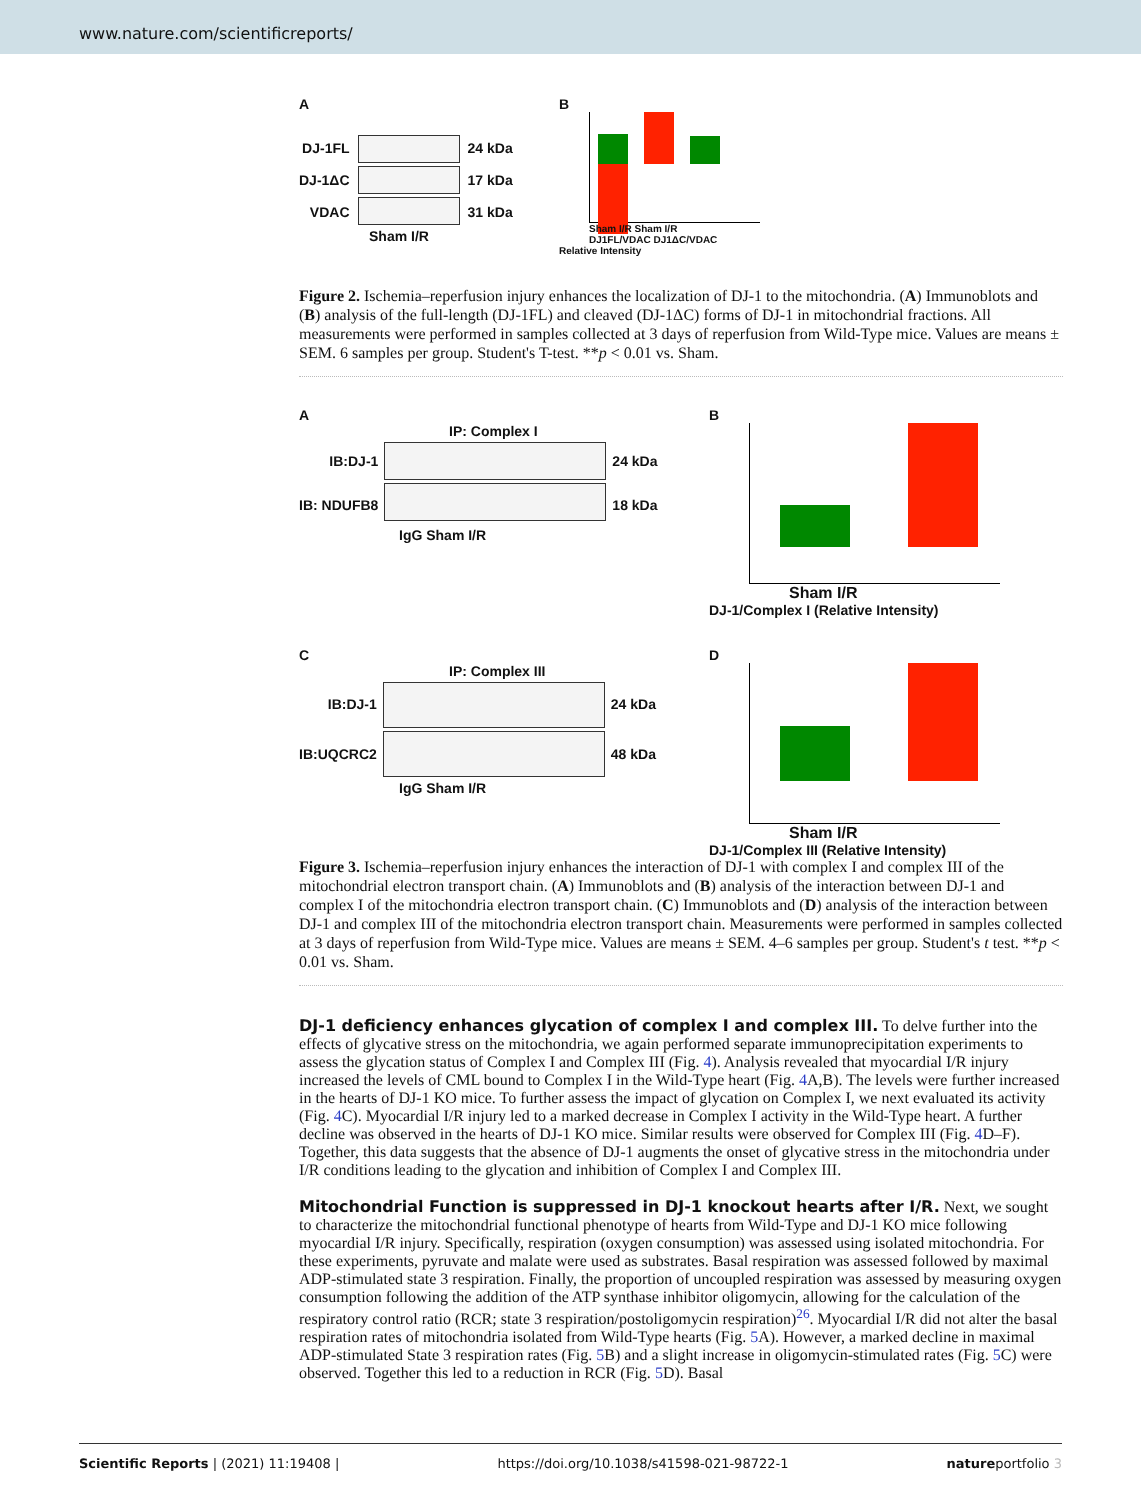www.nature.com/scientificreports/
A
DJ-1FL
DJ-1ΔC
VDAC
24 kDa
17 kDa
31 kDa
Sham I/R
B
Sham I/R Sham I/R
DJ1FL/VDAC DJ1ΔC/VDAC
Relative Intensity
Figure 2. Ischemia–reperfusion injury enhances the localization of DJ-1 to the mitochondria. (A) Immunoblots and (B) analysis of the full-length (DJ-1FL) and cleaved (DJ-1ΔC) forms of DJ-1 in mitochondrial fractions. All measurements were performed in samples collected at 3 days of reperfusion from Wild-Type mice. Values are means ± SEM. 6 samples per group. Student's T-test. **p < 0.01 vs. Sham.
A
IP: Complex I
IB:DJ-1
IB: NDUFB8
24 kDa
18 kDa
IgG Sham I/R
B
Sham I/R
DJ-1/Complex I (Relative Intensity)
C
IP: Complex III
IB:DJ-1
IB:UQCRC2
24 kDa
48 kDa
IgG Sham I/R
D
Sham I/R
DJ-1/Complex III (Relative Intensity)
Figure 3. Ischemia–reperfusion injury enhances the interaction of DJ-1 with complex I and complex III of the mitochondrial electron transport chain. (A) Immunoblots and (B) analysis of the interaction between DJ-1 and complex I of the mitochondria electron transport chain. (C) Immunoblots and (D) analysis of the interaction between DJ-1 and complex III of the mitochondria electron transport chain. Measurements were performed in samples collected at 3 days of reperfusion from Wild-Type mice. Values are means ± SEM. 4–6 samples per group. Student's t test. **p < 0.01 vs. Sham.
DJ-1 deficiency enhances glycation of complex I and complex III.
To delve further into the effects of glycative stress on the mitochondria, we again performed separate immunoprecipitation experiments to assess the glycation status of Complex I and Complex III (Fig. 4). Analysis revealed that myocardial I/R injury increased the levels of CML bound to Complex I in the Wild-Type heart (Fig. 4 A,B). The levels were further increased in the hearts of DJ-1 KO mice. To further assess the impact of glycation on Complex I, we next evaluated its activity (Fig. 4 C). Myocardial I/R injury led to a marked decrease in Complex I activity in the Wild-Type heart. A further decline was observed in the hearts of DJ-1 KO mice. Similar results were observed for Complex III (Fig. 4 D–F). Together, this data suggests that the absence of DJ-1 augments the onset of glycative stress in the mitochondria under I/R conditions leading to the glycation and inhibition of Complex I and Complex III.
Mitochondrial Function is suppressed in DJ-1 knockout hearts after I/R.
Next, we sought to characterize the mitochondrial functional phenotype of hearts from Wild-Type and DJ-1 KO mice following myocardial I/R injury. Specifically, respiration (oxygen consumption) was assessed using isolated mitochondria. For these experiments, pyruvate and malate were used as substrates. Basal respiration was assessed followed by maximal ADP-stimulated state 3 respiration. Finally, the proportion of uncoupled respiration was assessed by measuring oxygen consumption following the addition of the ATP synthase inhibitor oligomycin, allowing for the calculation of the respiratory control ratio (RCR; state 3 respiration/postoligomycin respiration)<sup>26</sup>. Myocardial I/R did not alter the basal respiration rates of mitochondria isolated from Wild-Type hearts (Fig. 5 A). However, a marked decline in maximal ADP-stimulated State 3 respiration rates (Fig. 5 B) and a slight increase in oligomycin-stimulated rates (Fig. 5 C) were observed. Together this led to a reduction in RCR (Fig. 5 D). Basal
Scientific Reports | (2021) 11:19408 | https://doi.org/10.1038/s41598-021-98722-1 natureportfolio 3